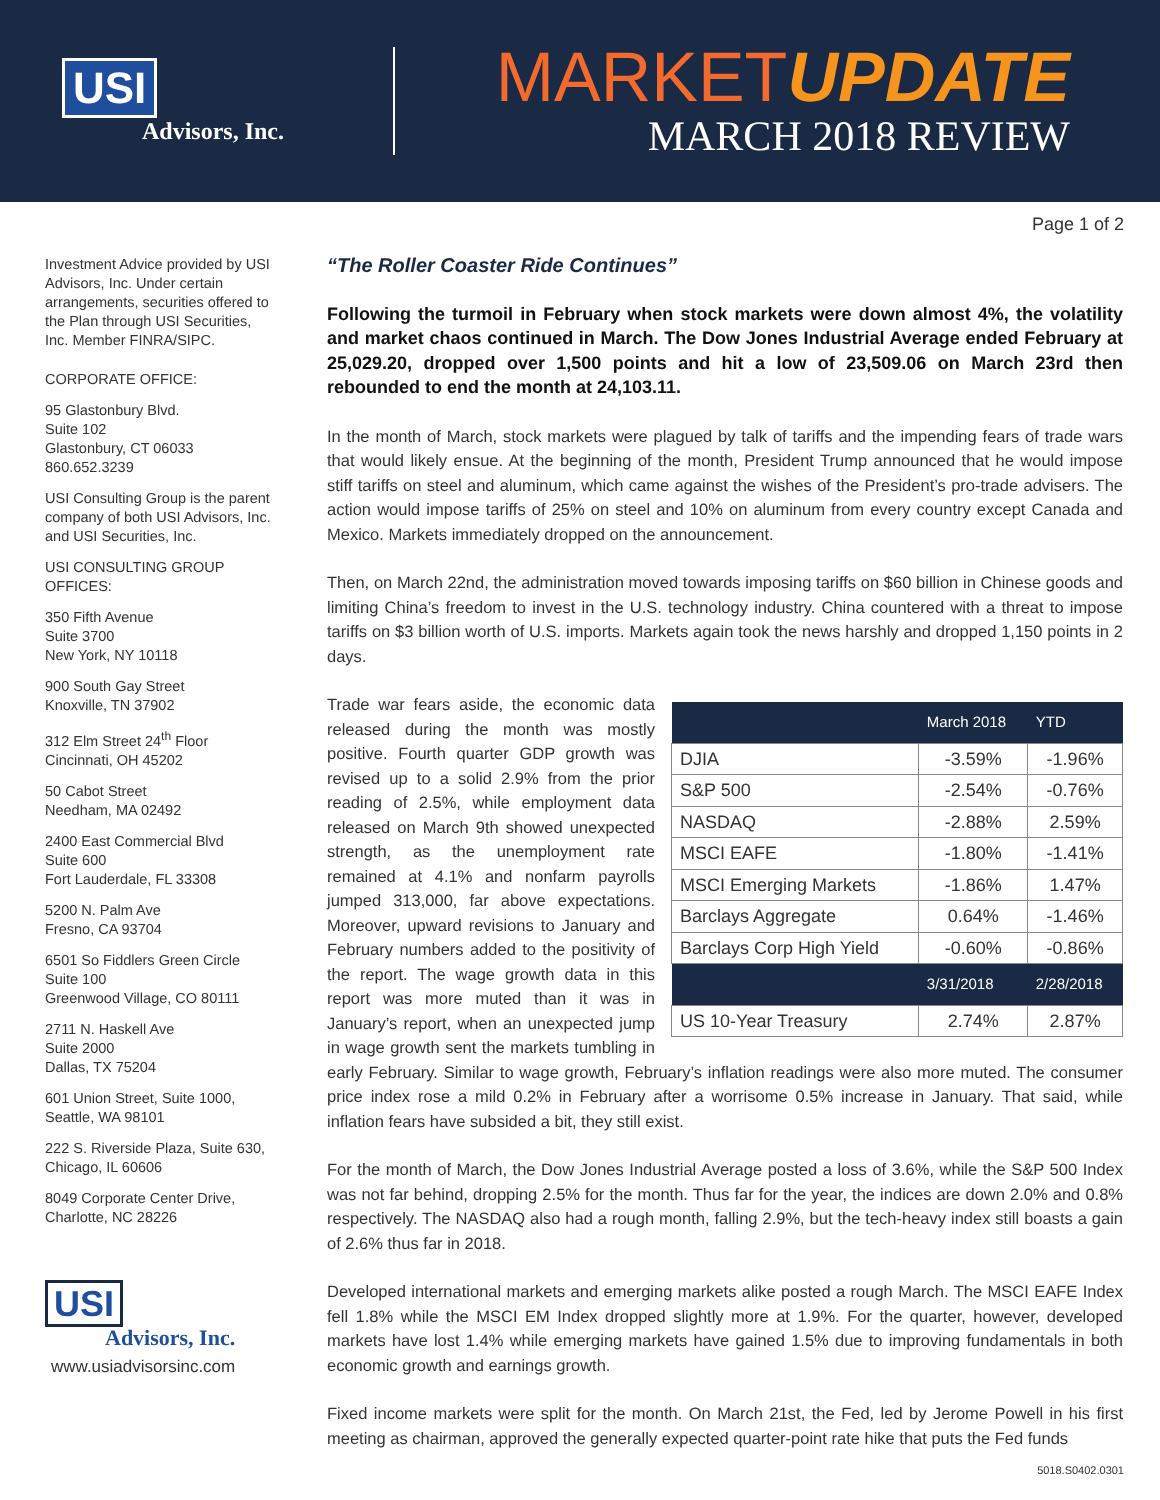USI
Advisors, Inc.
MARKETUPDATE
MARCH 2018 REVIEW
Page 1 of 2
Investment Advice provided by USI Advisors, Inc. Under certain arrangements, securities offered to the Plan through USI Securities, Inc. Member FINRA/SIPC.
CORPORATE OFFICE:
95 Glastonbury Blvd.
Suite 102
Glastonbury, CT 06033
860.652.3239
USI Consulting Group is the parent company of both USI Advisors, Inc. and USI Securities, Inc.
USI CONSULTING GROUP OFFICES:
350 Fifth Avenue
Suite 3700
New York, NY 10118
900 South Gay Street
Knoxville, TN 37902
312 Elm Street 24<sup>th</sup> Floor
Cincinnati, OH 45202
50 Cabot Street
Needham, MA 02492
2400 East Commercial Blvd
Suite 600
Fort Lauderdale, FL 33308
5200 N. Palm Ave
Fresno, CA 93704
6501 So Fiddlers Green Circle
Suite 100
Greenwood Village, CO 80111
2711 N. Haskell Ave
Suite 2000
Dallas, TX 75204
601 Union Street, Suite 1000,
Seattle, WA 98101
222 S. Riverside Plaza, Suite 630,
Chicago, IL 60606
8049 Corporate Center Drive,
Charlotte, NC 28226
USI
Advisors, Inc.
www.usiadvisorsinc.com
“The Roller Coaster Ride Continues”
Following the turmoil in February when stock markets were down almost 4%, the volatility and market chaos continued in March. The Dow Jones Industrial Average ended February at 25,029.20, dropped over 1,500 points and hit a low of 23,509.06 on March 23rd then rebounded to end the month at 24,103.11.
In the month of March, stock markets were plagued by talk of tariffs and the impending fears of trade wars that would likely ensue. At the beginning of the month, President Trump announced that he would impose stiff tariffs on steel and aluminum, which came against the wishes of the President’s pro-trade advisers. The action would impose tariffs of 25% on steel and 10% on aluminum from every country except Canada and Mexico. Markets immediately dropped on the announcement.
Then, on March 22nd, the administration moved towards imposing tariffs on $60 billion in Chinese goods and limiting China’s freedom to invest in the U.S. technology industry. China countered with a threat to impose tariffs on $3 billion worth of U.S. imports. Markets again took the news harshly and dropped 1,150 points in 2 days.
| | March 2018 | YTD |
| --- | --- | --- |
| DJIA | -3.59% | -1.96% |
| S&P 500 | -2.54% | -0.76% |
| NASDAQ | -2.88% | 2.59% |
| MSCI EAFE | -1.80% | -1.41% |
| MSCI Emerging Markets | -1.86% | 1.47% |
| Barclays Aggregate | 0.64% | -1.46% |
| Barclays Corp High Yield | -0.60% | -0.86% |
| | 3/31/2018 | 2/28/2018 |
| US 10-Year Treasury | 2.74% | 2.87% |
Trade war fears aside, the economic data released during the month was mostly positive. Fourth quarter GDP growth was revised up to a solid 2.9% from the prior reading of 2.5%, while employment data released on March 9th showed unexpected strength, as the unemployment rate remained at 4.1% and nonfarm payrolls jumped 313,000, far above expectations. Moreover, upward revisions to January and February numbers added to the positivity of the report. The wage growth data in this report was more muted than it was in January’s report, when an unexpected jump in wage growth sent the markets tumbling in early February. Similar to wage growth, February’s inflation readings were also more muted. The consumer price index rose a mild 0.2% in February after a worrisome 0.5% increase in January. That said, while inflation fears have subsided a bit, they still exist.
For the month of March, the Dow Jones Industrial Average posted a loss of 3.6%, while the S&P 500 Index was not far behind, dropping 2.5% for the month. Thus far for the year, the indices are down 2.0% and 0.8% respectively. The NASDAQ also had a rough month, falling 2.9%, but the tech-heavy index still boasts a gain of 2.6% thus far in 2018.
Developed international markets and emerging markets alike posted a rough March. The MSCI EAFE Index fell 1.8% while the MSCI EM Index dropped slightly more at 1.9%. For the quarter, however, developed markets have lost 1.4% while emerging markets have gained 1.5% due to improving fundamentals in both economic growth and earnings growth.
Fixed income markets were split for the month. On March 21st, the Fed, led by Jerome Powell in his first meeting as chairman, approved the generally expected quarter-point rate hike that puts the Fed funds
5018.S0402.0301